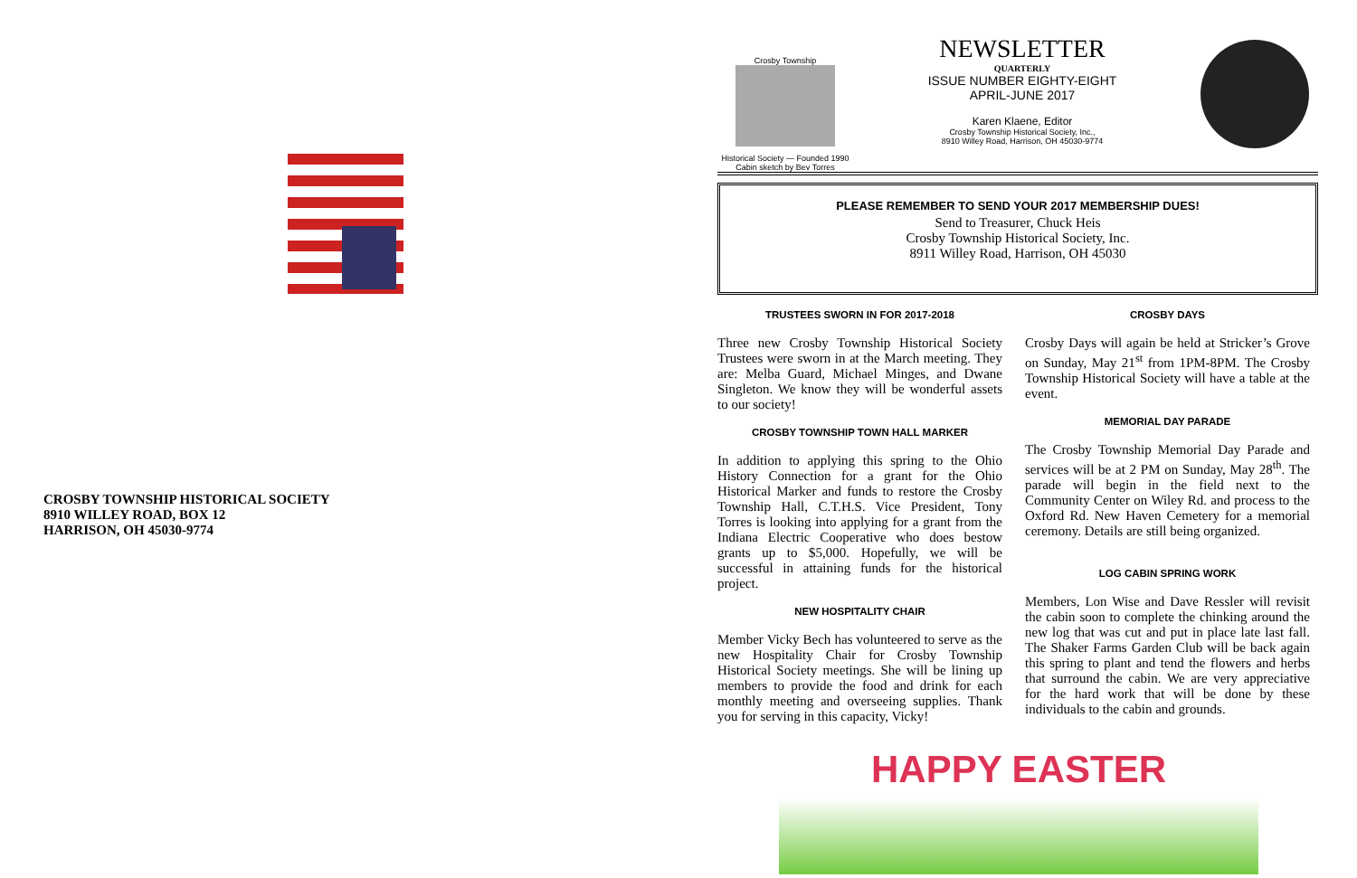CROSBY TOWNSHIP HISTORICAL SOCIETY
8910 WILLEY ROAD, BOX 12
HARRISON, OH 45030-9774
Crosby Township
Historical Society — Founded 1990
Cabin sketch by Bev Torres
NEWSLETTER
QUARTERLY
ISSUE NUMBER EIGHTY-EIGHT
APRIL-JUNE 2017
Karen Klaene, Editor
Crosby Township Historical Society, Inc.,
8910 Willey Road, Harrison, OH 45030-9774
PLEASE REMEMBER TO SEND YOUR 2017 MEMBERSHIP DUES!
Send to Treasurer, Chuck Heis
Crosby Township Historical Society, Inc.
8911 Willey Road, Harrison, OH 45030
TRUSTEES SWORN IN FOR 2017-2018
Three new Crosby Township Historical Society Trustees were sworn in at the March meeting. They are: Melba Guard, Michael Minges, and Dwane Singleton. We know they will be wonderful assets to our society!
CROSBY TOWNSHIP TOWN HALL MARKER
In addition to applying this spring to the Ohio History Connection for a grant for the Ohio Historical Marker and funds to restore the Crosby Township Hall, C.T.H.S. Vice President, Tony Torres is looking into applying for a grant from the Indiana Electric Cooperative who does bestow grants up to $5,000. Hopefully, we will be successful in attaining funds for the historical project.
NEW HOSPITALITY CHAIR
Member Vicky Bech has volunteered to serve as the new Hospitality Chair for Crosby Township Historical Society meetings. She will be lining up members to provide the food and drink for each monthly meeting and overseeing supplies. Thank you for serving in this capacity, Vicky!
CROSBY DAYS
Crosby Days will again be held at Stricker’s Grove on Sunday, May 21<sup>st</sup> from 1PM-8PM. The Crosby Township Historical Society will have a table at the event.
MEMORIAL DAY PARADE
The Crosby Township Memorial Day Parade and services will be at 2 PM on Sunday, May 28<sup>th</sup>. The parade will begin in the field next to the Community Center on Wiley Rd. and process to the Oxford Rd. New Haven Cemetery for a memorial ceremony. Details are still being organized.
LOG CABIN SPRING WORK
Members, Lon Wise and Dave Ressler will revisit the cabin soon to complete the chinking around the new log that was cut and put in place late last fall. The Shaker Farms Garden Club will be back again this spring to plant and tend the flowers and herbs that surround the cabin. We are very appreciative for the hard work that will be done by these individuals to the cabin and grounds.
HAPPY EASTER